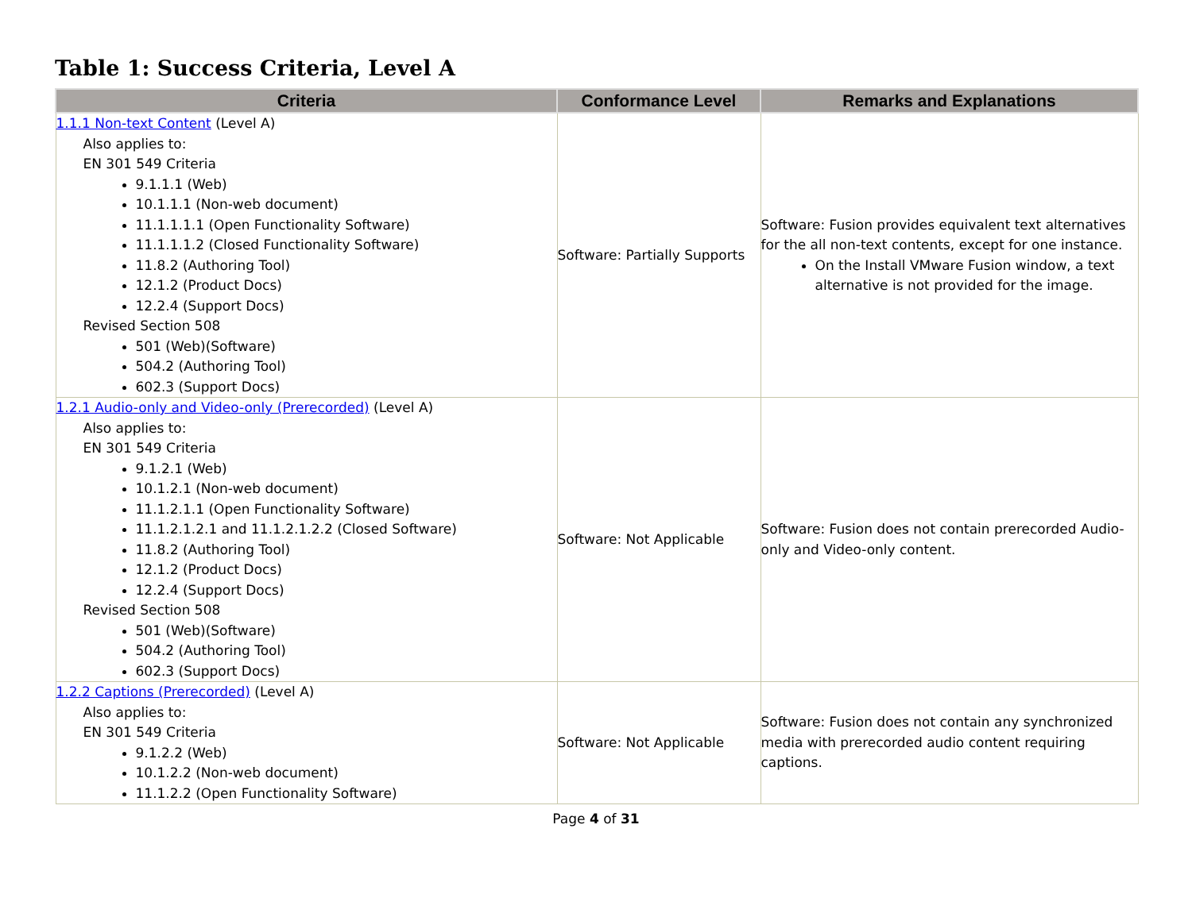Table 1: Success Criteria, Level A
| Criteria | Conformance Level | Remarks and Explanations |
| --- | --- | --- |
| 1.1.1 Non-text Content (Level A) Also applies to: EN 301 549 Criteria 9.1.1.1 (Web) 10.1.1.1 (Non-web document) 11.1.1.1.1 (Open Functionality Software) 11.1.1.1.2 (Closed Functionality Software) 11.8.2 (Authoring Tool) 12.1.2 (Product Docs) 12.2.4 (Support Docs) Revised Section 508 501 (Web)(Software) 504.2 (Authoring Tool) 602.3 (Support Docs) | Software: Partially Supports | Software: Fusion provides equivalent text alternatives for the all non-text contents, except for one instance. On the Install VMware Fusion window, a text alternative is not provided for the image. |
| 1.2.1 Audio-only and Video-only (Prerecorded) (Level A) Also applies to: EN 301 549 Criteria 9.1.2.1 (Web) 10.1.2.1 (Non-web document) 11.1.2.1.1 (Open Functionality Software) 11.1.2.1.2.1 and 11.1.2.1.2.2 (Closed Software) 11.8.2 (Authoring Tool) 12.1.2 (Product Docs) 12.2.4 (Support Docs) Revised Section 508 501 (Web)(Software) 504.2 (Authoring Tool) 602.3 (Support Docs) | Software: Not Applicable | Software: Fusion does not contain prerecorded Audio-only and Video-only content. |
| 1.2.2 Captions (Prerecorded) (Level A) Also applies to: EN 301 549 Criteria 9.1.2.2 (Web) 10.1.2.2 (Non-web document) 11.1.2.2 (Open Functionality Software) | Software: Not Applicable | Software: Fusion does not contain any synchronized media with prerecorded audio content requiring captions. |
Page 4 of 31